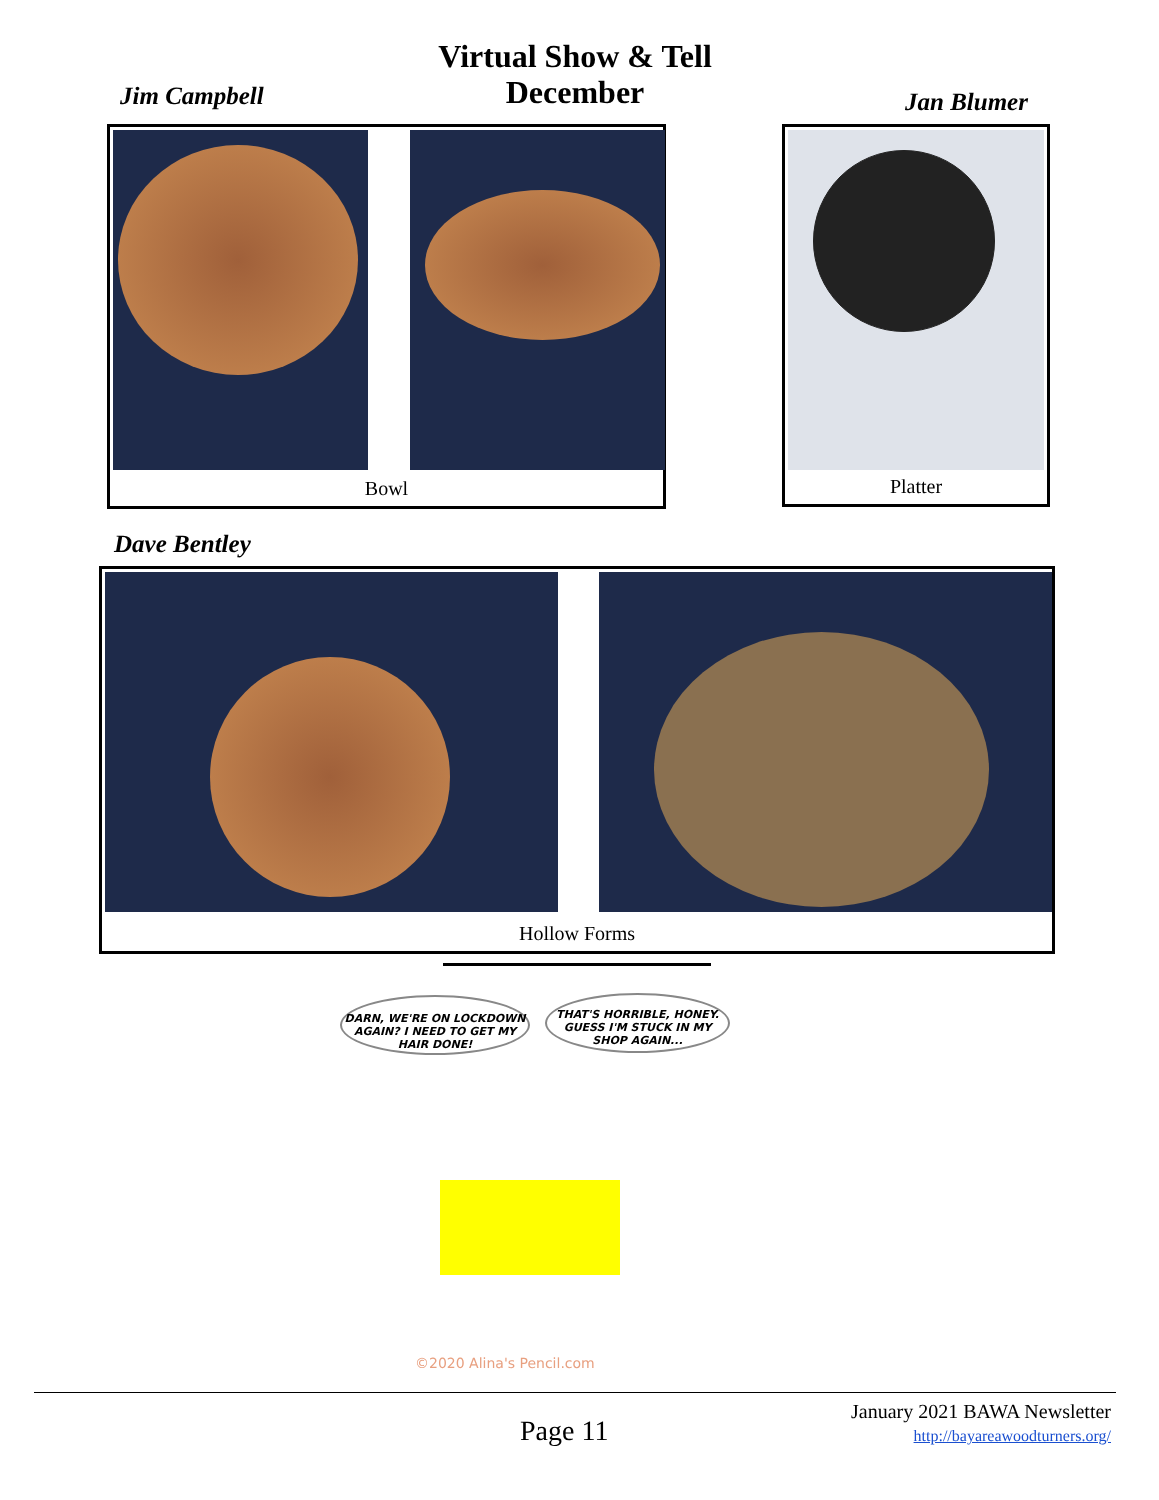Jim Campbell
Virtual Show & Tell
December
Jan Blumer
Bowl Platter
Dave Bentley
Hollow Forms
DARN, WE'RE ON LOCKDOWN AGAIN? I NEED TO GET MY HAIR DONE!
THAT'S HORRIBLE, HONEY. GUESS I'M STUCK IN MY SHOP AGAIN...
©2020 Alina's Pencil.com
Page 11
January 2021 BAWA Newsletter
http://bayareawoodturners.org/